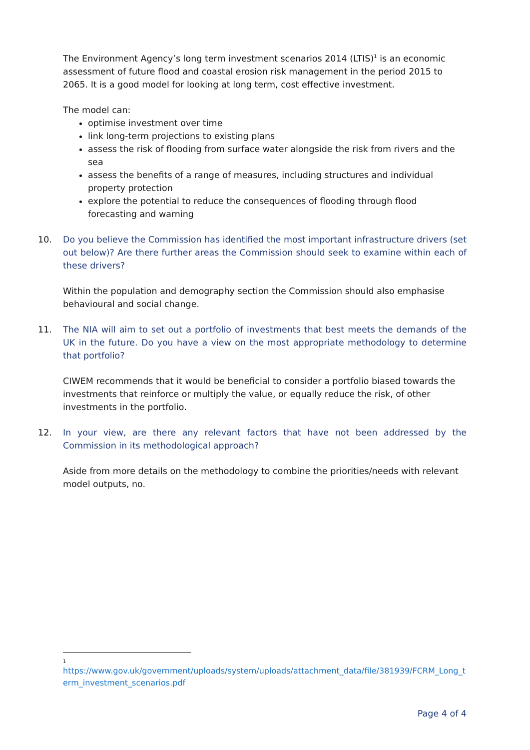The Environment Agency’s long term investment scenarios 2014 (LTIS)<sup>1</sup> is an economic assessment of future flood and coastal erosion risk management in the period 2015 to 2065. It is a good model for looking at long term, cost effective investment.
The model can:
optimise investment over time
link long-term projections to existing plans
assess the risk of flooding from surface water alongside the risk from rivers and the sea
assess the benefits of a range of measures, including structures and individual property protection
explore the potential to reduce the consequences of flooding through flood forecasting and warning
10. Do you believe the Commission has identified the most important infrastructure drivers (set out below)? Are there further areas the Commission should seek to examine within each of these drivers?
Within the population and demography section the Commission should also emphasise behavioural and social change.
11. The NIA will aim to set out a portfolio of investments that best meets the demands of the UK in the future. Do you have a view on the most appropriate methodology to determine that portfolio?
CIWEM recommends that it would be beneficial to consider a portfolio biased towards the investments that reinforce or multiply the value, or equally reduce the risk, of other investments in the portfolio.
12. In your view, are there any relevant factors that have not been addressed by the Commission in its methodological approach?
Aside from more details on the methodology to combine the priorities/needs with relevant model outputs, no.
1
https://www.gov.uk/government/uploads/system/uploads/attachment_data/file/381939/FCRM_Long_term_investment_scenarios.pdf
Page 4 of 4